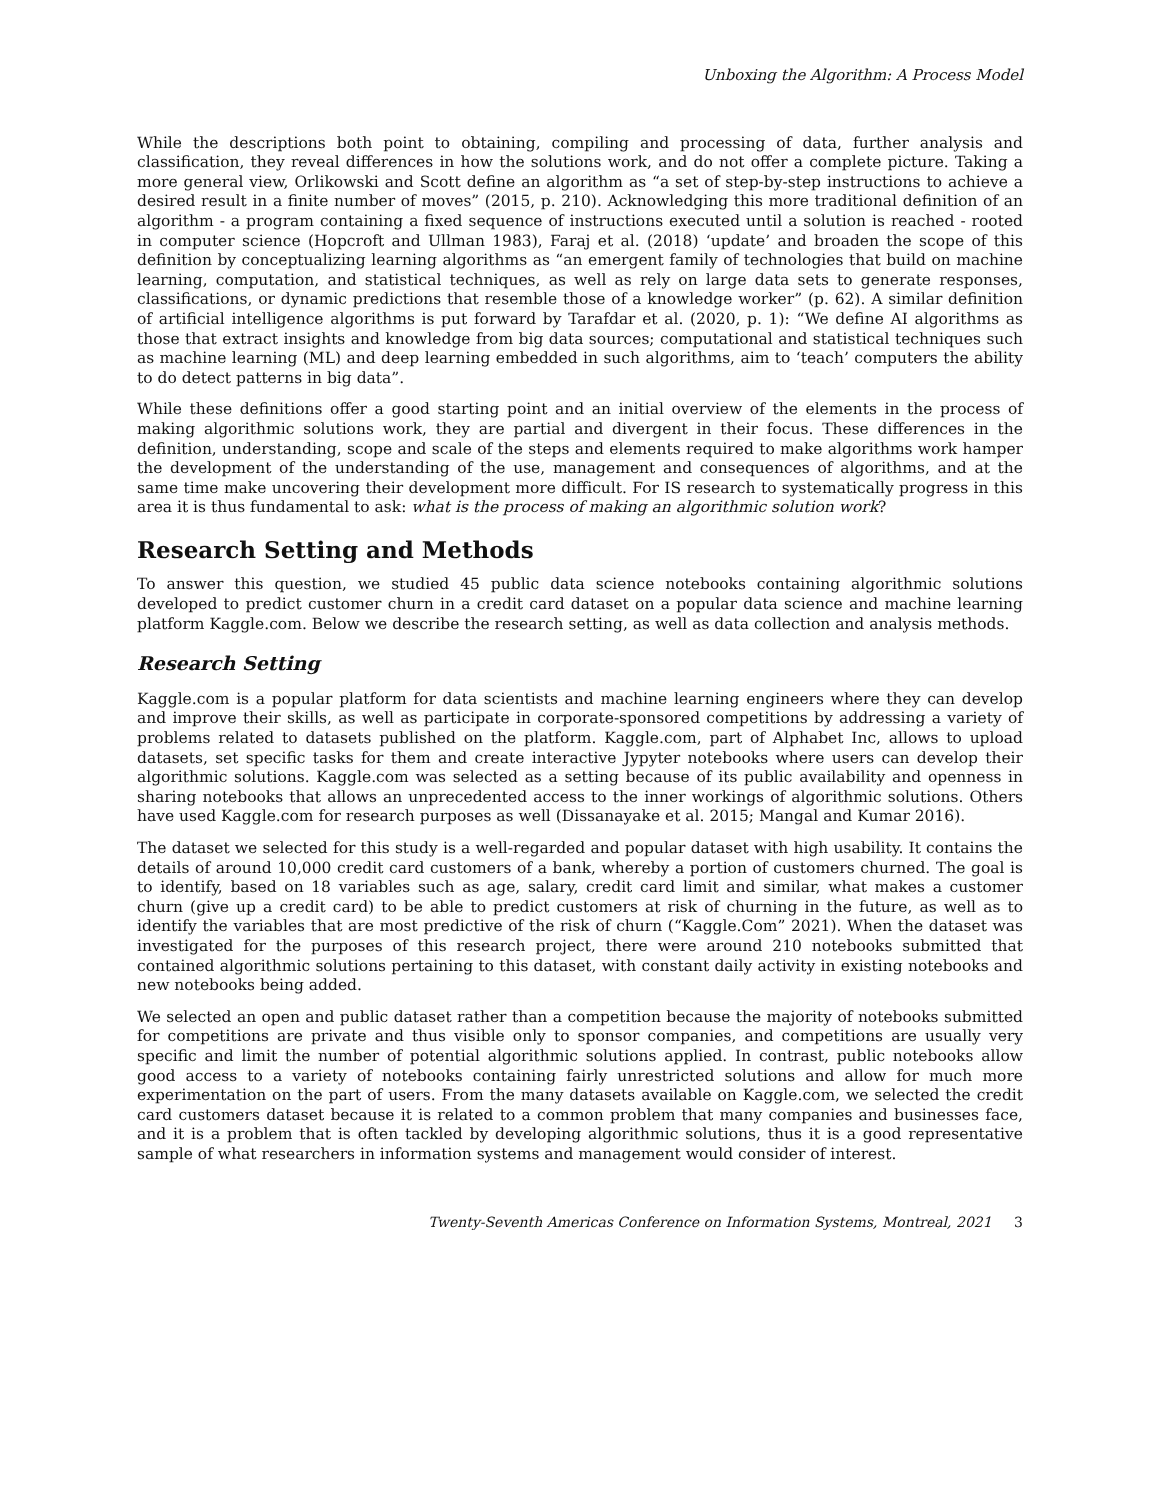Unboxing the Algorithm: A Process Model
While the descriptions both point to obtaining, compiling and processing of data, further analysis and classification, they reveal differences in how the solutions work, and do not offer a complete picture. Taking a more general view, Orlikowski and Scott define an algorithm as “a set of step-by-step instructions to achieve a desired result in a finite number of moves” (2015, p. 210). Acknowledging this more traditional definition of an algorithm - a program containing a fixed sequence of instructions executed until a solution is reached - rooted in computer science (Hopcroft and Ullman 1983), Faraj et al. (2018) ‘update’ and broaden the scope of this definition by conceptualizing learning algorithms as “an emergent family of technologies that build on machine learning, computation, and statistical techniques, as well as rely on large data sets to generate responses, classifications, or dynamic predictions that resemble those of a knowledge worker” (p. 62). A similar definition of artificial intelligence algorithms is put forward by Tarafdar et al. (2020, p. 1): “We define AI algorithms as those that extract insights and knowledge from big data sources; computational and statistical techniques such as machine learning (ML) and deep learning embedded in such algorithms, aim to ‘teach’ computers the ability to do detect patterns in big data”.
While these definitions offer a good starting point and an initial overview of the elements in the process of making algorithmic solutions work, they are partial and divergent in their focus. These differences in the definition, understanding, scope and scale of the steps and elements required to make algorithms work hamper the development of the understanding of the use, management and consequences of algorithms, and at the same time make uncovering their development more difficult. For IS research to systematically progress in this area it is thus fundamental to ask: what is the process of making an algorithmic solution work?
Research Setting and Methods
To answer this question, we studied 45 public data science notebooks containing algorithmic solutions developed to predict customer churn in a credit card dataset on a popular data science and machine learning platform Kaggle.com. Below we describe the research setting, as well as data collection and analysis methods.
Research Setting
Kaggle.com is a popular platform for data scientists and machine learning engineers where they can develop and improve their skills, as well as participate in corporate-sponsored competitions by addressing a variety of problems related to datasets published on the platform. Kaggle.com, part of Alphabet Inc, allows to upload datasets, set specific tasks for them and create interactive Jypyter notebooks where users can develop their algorithmic solutions. Kaggle.com was selected as a setting because of its public availability and openness in sharing notebooks that allows an unprecedented access to the inner workings of algorithmic solutions. Others have used Kaggle.com for research purposes as well (Dissanayake et al. 2015; Mangal and Kumar 2016).
The dataset we selected for this study is a well-regarded and popular dataset with high usability. It contains the details of around 10,000 credit card customers of a bank, whereby a portion of customers churned. The goal is to identify, based on 18 variables such as age, salary, credit card limit and similar, what makes a customer churn (give up a credit card) to be able to predict customers at risk of churning in the future, as well as to identify the variables that are most predictive of the risk of churn (“Kaggle.Com” 2021). When the dataset was investigated for the purposes of this research project, there were around 210 notebooks submitted that contained algorithmic solutions pertaining to this dataset, with constant daily activity in existing notebooks and new notebooks being added.
We selected an open and public dataset rather than a competition because the majority of notebooks submitted for competitions are private and thus visible only to sponsor companies, and competitions are usually very specific and limit the number of potential algorithmic solutions applied. In contrast, public notebooks allow good access to a variety of notebooks containing fairly unrestricted solutions and allow for much more experimentation on the part of users. From the many datasets available on Kaggle.com, we selected the credit card customers dataset because it is related to a common problem that many companies and businesses face, and it is a problem that is often tackled by developing algorithmic solutions, thus it is a good representative sample of what researchers in information systems and management would consider of interest.
Twenty-Seventh Americas Conference on Information Systems, Montreal, 2021 3